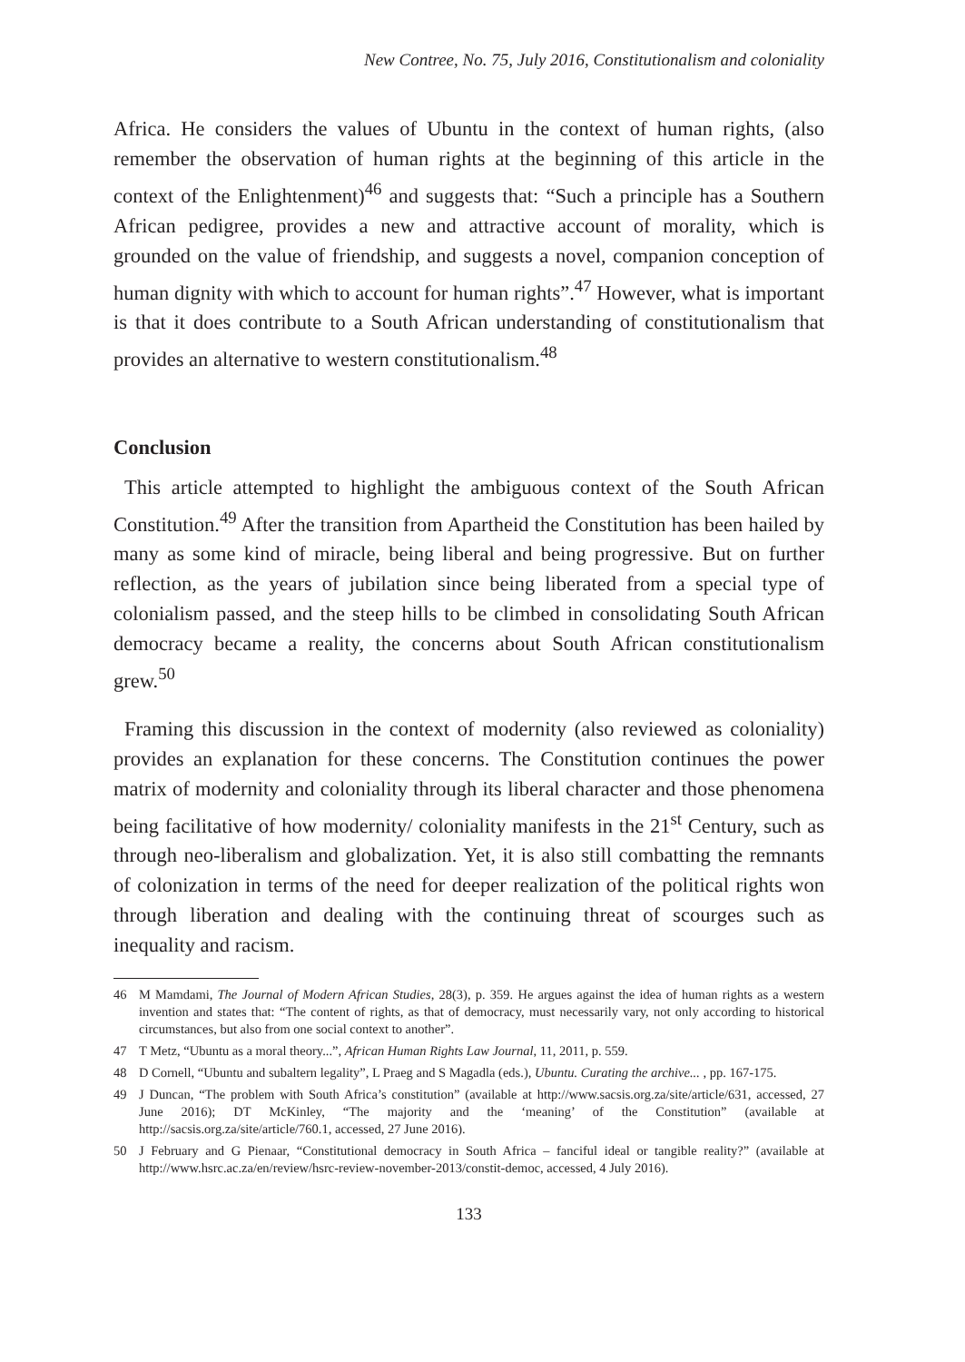New Contree, No. 75, July 2016, Constitutionalism and coloniality
Africa. He considers the values of Ubuntu in the context of human rights, (also remember the observation of human rights at the beginning of this article in the context of the Enlightenment)<sup>46</sup> and suggests that: “Such a principle has a Southern African pedigree, provides a new and attractive account of morality, which is grounded on the value of friendship, and suggests a novel, companion conception of human dignity with which to account for human rights”.<sup>47</sup> However, what is important is that it does contribute to a South African understanding of constitutionalism that provides an alternative to western constitutionalism.<sup>48</sup>
Conclusion
This article attempted to highlight the ambiguous context of the South African Constitution.<sup>49</sup> After the transition from Apartheid the Constitution has been hailed by many as some kind of miracle, being liberal and being progressive. But on further reflection, as the years of jubilation since being liberated from a special type of colonialism passed, and the steep hills to be climbed in consolidating South African democracy became a reality, the concerns about South African constitutionalism grew.<sup>50</sup>
Framing this discussion in the context of modernity (also reviewed as coloniality) provides an explanation for these concerns. The Constitution continues the power matrix of modernity and coloniality through its liberal character and those phenomena being facilitative of how modernity/ coloniality manifests in the 21<sup>st</sup> Century, such as through neo-liberalism and globalization. Yet, it is also still combatting the remnants of colonization in terms of the need for deeper realization of the political rights won through liberation and dealing with the continuing threat of scourges such as inequality and racism.
46 M Mamdami, The Journal of Modern African Studies, 28(3), p. 359. He argues against the idea of human rights as a western invention and states that: “The content of rights, as that of democracy, must necessarily vary, not only according to historical circumstances, but also from one social context to another”.
47 T Metz, “Ubuntu as a moral theory...”, African Human Rights Law Journal, 11, 2011, p. 559.
48 D Cornell, “Ubuntu and subaltern legality”, L Praeg and S Magadla (eds.), Ubuntu. Curating the archive... , pp. 167-175.
49 J Duncan, “The problem with South Africa’s constitution” (available at http://www.sacsis.org.za/site/article/631, accessed, 27 June 2016); DT McKinley, “The majority and the ‘meaning’ of the Constitution” (available at http://sacsis.org.za/site/article/760.1, accessed, 27 June 2016).
50 J February and G Pienaar, “Constitutional democracy in South Africa – fanciful ideal or tangible reality?” (available at http://www.hsrc.ac.za/en/review/hsrc-review-november-2013/constit-democ, accessed, 4 July 2016).
133